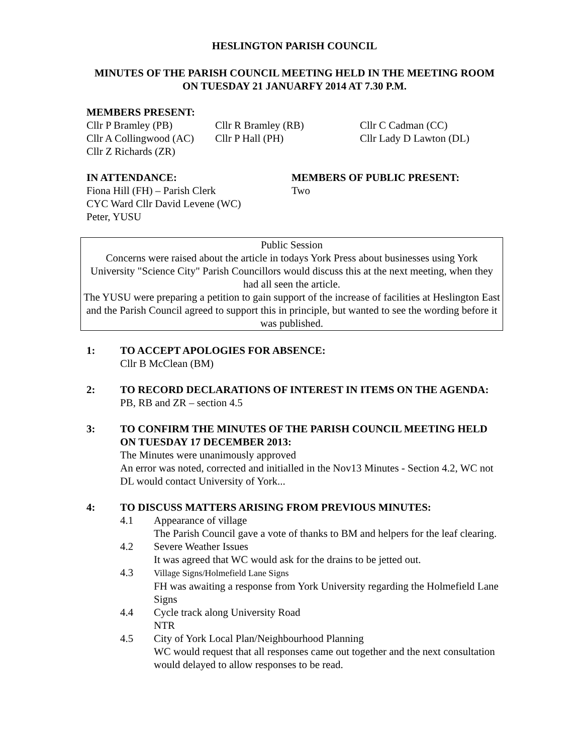HESLINGTON PARISH COUNCIL
MINUTES OF THE PARISH COUNCIL MEETING HELD IN THE MEETING ROOM ON TUESDAY 21 JANUARFY 2014 AT 7.30 P.M.
MEMBERS PRESENT:
Cllr P Bramley (PB) Cllr R Bramley (RB) Cllr C Cadman (CC)
Cllr A Collingwood (AC) Cllr P Hall (PH) Cllr Lady D Lawton (DL)
Cllr Z Richards (ZR)
IN ATTENDANCE:
Fiona Hill (FH) – Parish Clerk
CYC Ward Cllr David Levene (WC)
Peter, YUSU
MEMBERS OF PUBLIC PRESENT:
Two
Public Session
Concerns were raised about the article in todays York Press about businesses using York University "Science City" Parish Councillors would discuss this at the next meeting, when they had all seen the article.
The YUSU were preparing a petition to gain support of the increase of facilities at Heslington East and the Parish Council agreed to support this in principle, but wanted to see the wording before it was published.
1: TO ACCEPT APOLOGIES FOR ABSENCE:
Cllr B McClean (BM)
2: TO RECORD DECLARATIONS OF INTEREST IN ITEMS ON THE AGENDA:
PB, RB and ZR – section 4.5
3: TO CONFIRM THE MINUTES OF THE PARISH COUNCIL MEETING HELD ON TUESDAY 17 DECEMBER 2013:
The Minutes were unanimously approved
An error was noted, corrected and initialled in the Nov13 Minutes - Section 4.2, WC not DL would contact University of York...
4: TO DISCUSS MATTERS ARISING FROM PREVIOUS MINUTES:
4.1 Appearance of village
The Parish Council gave a vote of thanks to BM and helpers for the leaf clearing.
4.2 Severe Weather Issues
It was agreed that WC would ask for the drains to be jetted out.
4.3
Village Signs/Holmefield Lane Signs
FH was awaiting a response from York University regarding the Holmefield Lane Signs
4.4 Cycle track along University Road
NTR
4.5 City of York Local Plan/Neighbourhood Planning
WC would request that all responses came out together and the next consultation would delayed to allow responses to be read.